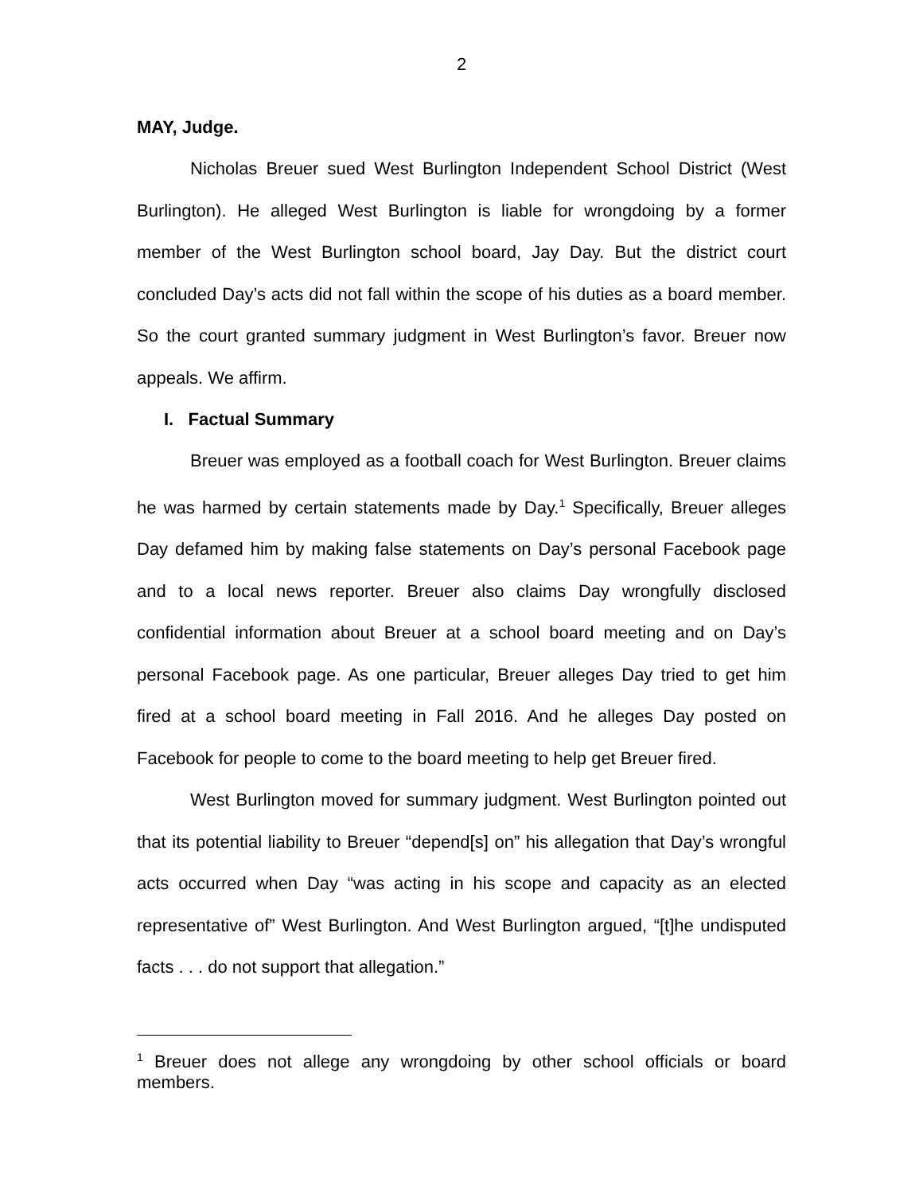2
MAY, Judge.
Nicholas Breuer sued West Burlington Independent School District (West Burlington). He alleged West Burlington is liable for wrongdoing by a former member of the West Burlington school board, Jay Day. But the district court concluded Day’s acts did not fall within the scope of his duties as a board member. So the court granted summary judgment in West Burlington’s favor. Breuer now appeals. We affirm.
I. Factual Summary
Breuer was employed as a football coach for West Burlington. Breuer claims he was harmed by certain statements made by Day.<sup>1</sup> Specifically, Breuer alleges Day defamed him by making false statements on Day’s personal Facebook page and to a local news reporter. Breuer also claims Day wrongfully disclosed confidential information about Breuer at a school board meeting and on Day’s personal Facebook page. As one particular, Breuer alleges Day tried to get him fired at a school board meeting in Fall 2016. And he alleges Day posted on Facebook for people to come to the board meeting to help get Breuer fired.
West Burlington moved for summary judgment. West Burlington pointed out that its potential liability to Breuer “depend[s] on” his allegation that Day’s wrongful acts occurred when Day “was acting in his scope and capacity as an elected representative of” West Burlington. And West Burlington argued, “[t]he undisputed facts . . . do not support that allegation.”
<sup>1</sup> Breuer does not allege any wrongdoing by other school officials or board members.